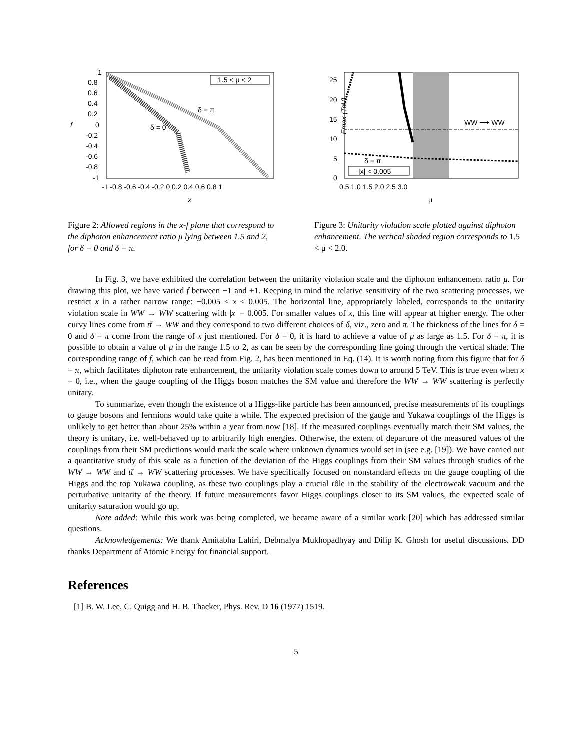1
0.8
0.6
0.4
0.2
0
-0.2
-0.4
-0.6
-0.8
-1
-1 -0.8 -0.6 -0.4 -0.2 0 0.2 0.4 0.6 0.8 1
x
f
1.5 < μ < 2
δ = π
δ = 0
Figure 2: Allowed regions in the x-f plane that correspond to the diphoton enhancement ratio μ lying between 1.5 and 2, for δ = 0 and δ = π.
25
20
15
10
5
0
0.5 1.0 1.5 2.0 2.5 3.0
μ
Emax (TeV)
WW ⟶ WW
δ = π
|x| < 0.005
Figure 3: Unitarity violation scale plotted against diphoton enhancement. The vertical shaded region corresponds to 1.5 < μ < 2.0.
In Fig. 3, we have exhibited the correlation between the unitarity violation scale and the diphoton enhancement ratio μ. For drawing this plot, we have varied f between −1 and +1. Keeping in mind the relative sensitivity of the two scattering processes, we restrict x in a rather narrow range: −0.005 < x < 0.005. The horizontal line, appropriately labeled, corresponds to the unitarity violation scale in WW → WW scattering with |x| = 0.005. For smaller values of x, this line will appear at higher energy. The other curvy lines come from tt̄ → WW and they correspond to two different choices of δ, viz., zero and π. The thickness of the lines for δ = 0 and δ = π come from the range of x just mentioned. For δ = 0, it is hard to achieve a value of μ as large as 1.5. For δ = π, it is possible to obtain a value of μ in the range 1.5 to 2, as can be seen by the corresponding line going through the vertical shade. The corresponding range of f, which can be read from Fig. 2, has been mentioned in Eq. (14). It is worth noting from this figure that for δ = π, which facilitates diphoton rate enhancement, the unitarity violation scale comes down to around 5 TeV. This is true even when x = 0, i.e., when the gauge coupling of the Higgs boson matches the SM value and therefore the WW → WW scattering is perfectly unitary.
To summarize, even though the existence of a Higgs-like particle has been announced, precise measurements of its couplings to gauge bosons and fermions would take quite a while. The expected precision of the gauge and Yukawa couplings of the Higgs is unlikely to get better than about 25% within a year from now [18]. If the measured couplings eventually match their SM values, the theory is unitary, i.e. well-behaved up to arbitrarily high energies. Otherwise, the extent of departure of the measured values of the couplings from their SM predictions would mark the scale where unknown dynamics would set in (see e.g. [19]). We have carried out a quantitative study of this scale as a function of the deviation of the Higgs couplings from their SM values through studies of the WW → WW and tt̄ → WW scattering processes. We have specifically focused on nonstandard effects on the gauge coupling of the Higgs and the top Yukawa coupling, as these two couplings play a crucial rôle in the stability of the electroweak vacuum and the perturbative unitarity of the theory. If future measurements favor Higgs couplings closer to its SM values, the expected scale of unitarity saturation would go up.
Note added: While this work was being completed, we became aware of a similar work [20] which has addressed similar questions.
Acknowledgements: We thank Amitabha Lahiri, Debmalya Mukhopadhyay and Dilip K. Ghosh for useful discussions. DD thanks Department of Atomic Energy for financial support.
References
[1] B. W. Lee, C. Quigg and H. B. Thacker, Phys. Rev. D 16 (1977) 1519.
5